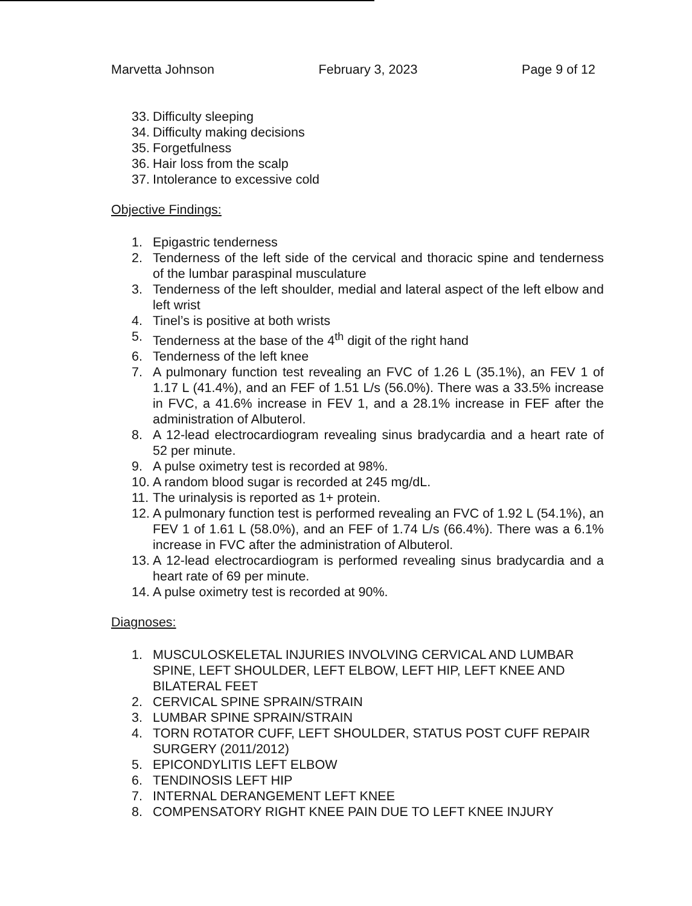Marvetta Johnson February 3, 2023 Page 9 of 12
33. Difficulty sleeping
34. Difficulty making decisions
35. Forgetfulness
36. Hair loss from the scalp
37. Intolerance to excessive cold
Objective Findings:
1. Epigastric tenderness
2. Tenderness of the left side of the cervical and thoracic spine and tenderness of the lumbar paraspinal musculature
3. Tenderness of the left shoulder, medial and lateral aspect of the left elbow and left wrist
4. Tinel’s is positive at both wrists
5. Tenderness at the base of the 4<sup>th</sup> digit of the right hand
6. Tenderness of the left knee
7. A pulmonary function test revealing an FVC of 1.26 L (35.1%), an FEV 1 of 1.17 L (41.4%), and an FEF of 1.51 L/s (56.0%). There was a 33.5% increase in FVC, a 41.6% increase in FEV 1, and a 28.1% increase in FEF after the administration of Albuterol.
8. A 12-lead electrocardiogram revealing sinus bradycardia and a heart rate of 52 per minute.
9. A pulse oximetry test is recorded at 98%.
10. A random blood sugar is recorded at 245 mg/dL.
11. The urinalysis is reported as 1+ protein.
12. A pulmonary function test is performed revealing an FVC of 1.92 L (54.1%), an FEV 1 of 1.61 L (58.0%), and an FEF of 1.74 L/s (66.4%). There was a 6.1% increase in FVC after the administration of Albuterol.
13. A 12-lead electrocardiogram is performed revealing sinus bradycardia and a heart rate of 69 per minute.
14. A pulse oximetry test is recorded at 90%.
Diagnoses:
1. MUSCULOSKELETAL INJURIES INVOLVING CERVICAL AND LUMBAR SPINE, LEFT SHOULDER, LEFT ELBOW, LEFT HIP, LEFT KNEE AND BILATERAL FEET
2. CERVICAL SPINE SPRAIN/STRAIN
3. LUMBAR SPINE SPRAIN/STRAIN
4. TORN ROTATOR CUFF, LEFT SHOULDER, STATUS POST CUFF REPAIR SURGERY (2011/2012)
5. EPICONDYLITIS LEFT ELBOW
6. TENDINOSIS LEFT HIP
7. INTERNAL DERANGEMENT LEFT KNEE
8. COMPENSATORY RIGHT KNEE PAIN DUE TO LEFT KNEE INJURY